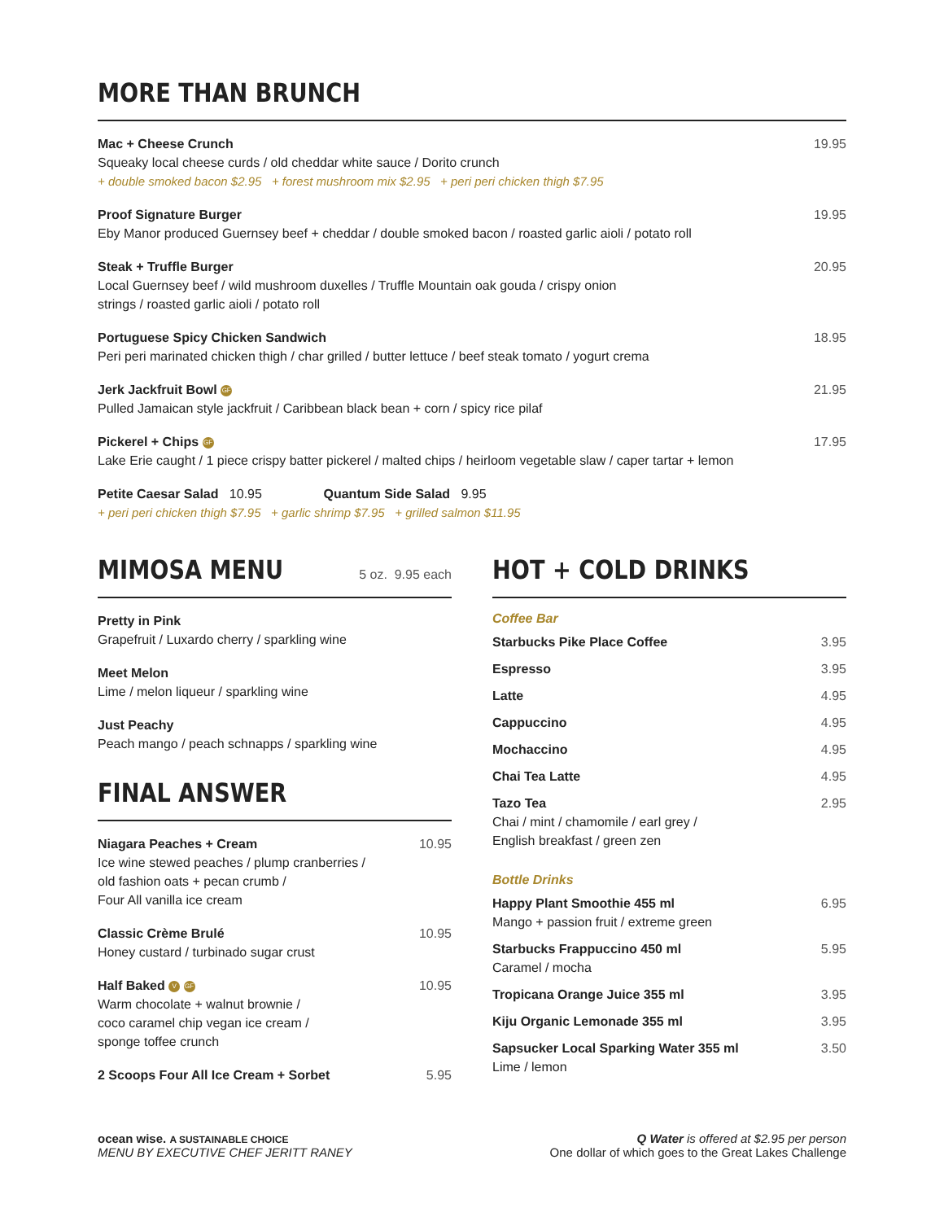MORE THAN BRUNCH
Mac + Cheese Crunch
Squeaky local cheese curds / old cheddar white sauce / Dorito crunch
+ double smoked bacon $2.95 + forest mushroom mix $2.95 + peri peri chicken thigh $7.95
19.95
Proof Signature Burger
Eby Manor produced Guernsey beef + cheddar / double smoked bacon / roasted garlic aioli / potato roll
19.95
Steak + Truffle Burger
Local Guernsey beef / wild mushroom duxelles / Truffle Mountain oak gouda / crispy onion
strings / roasted garlic aioli / potato roll
20.95
Portuguese Spicy Chicken Sandwich
Peri peri marinated chicken thigh / char grilled / butter lettuce / beef steak tomato / yogurt crema
18.95
Jerk Jackfruit Bowl GF
Pulled Jamaican style jackfruit / Caribbean black bean + corn / spicy rice pilaf
21.95
Pickerel + Chips GF
Lake Erie caught / 1 piece crispy batter pickerel / malted chips / heirloom vegetable slaw / caper tartar + lemon
17.95
Petite Caesar Salad 10.95 Quantum Side Salad 9.95
+ peri peri chicken thigh $7.95 + garlic shrimp $7.95 + grilled salmon $11.95
MIMOSA MENU
5 oz. 9.95 each
Pretty in Pink
Grapefruit / Luxardo cherry / sparkling wine
Meet Melon
Lime / melon liqueur / sparkling wine
Just Peachy
Peach mango / peach schnapps / sparkling wine
FINAL ANSWER
Niagara Peaches + Cream
Ice wine stewed peaches / plump cranberries /
old fashion oats + pecan crumb /
Four All vanilla ice cream
10.95
Classic Crème Brulé
Honey custard / turbinado sugar crust
10.95
Half Baked V GF
Warm chocolate + walnut brownie /
coco caramel chip vegan ice cream /
sponge toffee crunch
10.95
2 Scoops Four All Ice Cream + Sorbet
5.95
HOT + COLD DRINKS
Coffee Bar
Starbucks Pike Place Coffee 3.95
Espresso 3.95
Latte 4.95
Cappuccino 4.95
Mochaccino 4.95
Chai Tea Latte 4.95
Tazo Tea
Chai / mint / chamomile / earl grey /
English breakfast / green zen
2.95
Bottle Drinks
Happy Plant Smoothie 455 ml
Mango + passion fruit / extreme green
6.95
Starbucks Frappuccino 450 ml
Caramel / mocha
5.95
Tropicana Orange Juice 355 ml 3.95
Kiju Organic Lemonade 355 ml 3.95
Sapsucker Local Sparking Water 355 ml
Lime / lemon
3.50
ocean wise. A SUSTAINABLE CHOICE
MENU BY EXECUTIVE CHEF JERITT RANEY
Q Water is offered at $2.95 per person
One dollar of which goes to the Great Lakes Challenge